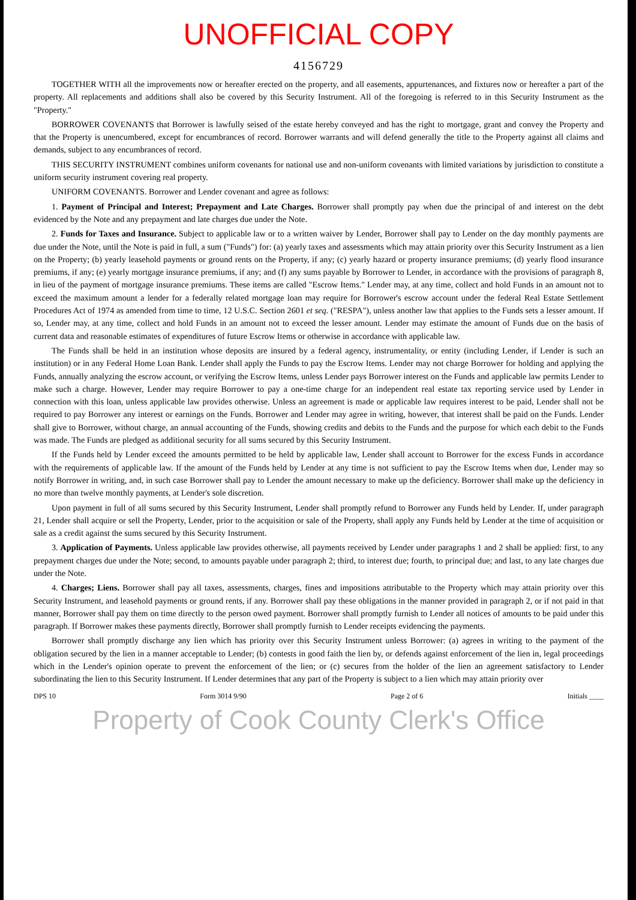UNOFFICIAL COPY
4156729
TOGETHER WITH all the improvements now or hereafter erected on the property, and all easements, appurtenances, and fixtures now or hereafter a part of the property. All replacements and additions shall also be covered by this Security Instrument. All of the foregoing is referred to in this Security Instrument as the "Property."
BORROWER COVENANTS that Borrower is lawfully seised of the estate hereby conveyed and has the right to mortgage, grant and convey the Property and that the Property is unencumbered, except for encumbrances of record. Borrower warrants and will defend generally the title to the Property against all claims and demands, subject to any encumbrances of record.
THIS SECURITY INSTRUMENT combines uniform covenants for national use and non-uniform covenants with limited variations by jurisdiction to constitute a uniform security instrument covering real property.
UNIFORM COVENANTS. Borrower and Lender covenant and agree as follows:
1. Payment of Principal and Interest; Prepayment and Late Charges. Borrower shall promptly pay when due the principal of and interest on the debt evidenced by the Note and any prepayment and late charges due under the Note.
2. Funds for Taxes and Insurance. Subject to applicable law or to a written waiver by Lender, Borrower shall pay to Lender on the day monthly payments are due under the Note, until the Note is paid in full, a sum ("Funds") for: (a) yearly taxes and assessments which may attain priority over this Security Instrument as a lien on the Property; (b) yearly leasehold payments or ground rents on the Property, if any; (c) yearly hazard or property insurance premiums; (d) yearly flood insurance premiums, if any; (e) yearly mortgage insurance premiums, if any; and (f) any sums payable by Borrower to Lender, in accordance with the provisions of paragraph 8, in lieu of the payment of mortgage insurance premiums. These items are called "Escrow Items." Lender may, at any time, collect and hold Funds in an amount not to exceed the maximum amount a lender for a federally related mortgage loan may require for Borrower's escrow account under the federal Real Estate Settlement Procedures Act of 1974 as amended from time to time, 12 U.S.C. Section 2601 et seq. ("RESPA"), unless another law that applies to the Funds sets a lesser amount. If so, Lender may, at any time, collect and hold Funds in an amount not to exceed the lesser amount. Lender may estimate the amount of Funds due on the basis of current data and reasonable estimates of expenditures of future Escrow Items or otherwise in accordance with applicable law.
The Funds shall be held in an institution whose deposits are insured by a federal agency, instrumentality, or entity (including Lender, if Lender is such an institution) or in any Federal Home Loan Bank. Lender shall apply the Funds to pay the Escrow Items. Lender may not charge Borrower for holding and applying the Funds, annually analyzing the escrow account, or verifying the Escrow Items, unless Lender pays Borrower interest on the Funds and applicable law permits Lender to make such a charge. However, Lender may require Borrower to pay a one-time charge for an independent real estate tax reporting service used by Lender in connection with this loan, unless applicable law provides otherwise. Unless an agreement is made or applicable law requires interest to be paid, Lender shall not be required to pay Borrower any interest or earnings on the Funds. Borrower and Lender may agree in writing, however, that interest shall be paid on the Funds. Lender shall give to Borrower, without charge, an annual accounting of the Funds, showing credits and debits to the Funds and the purpose for which each debit to the Funds was made. The Funds are pledged as additional security for all sums secured by this Security Instrument.
If the Funds held by Lender exceed the amounts permitted to be held by applicable law, Lender shall account to Borrower for the excess Funds in accordance with the requirements of applicable law. If the amount of the Funds held by Lender at any time is not sufficient to pay the Escrow Items when due, Lender may so notify Borrower in writing, and, in such case Borrower shall pay to Lender the amount necessary to make up the deficiency. Borrower shall make up the deficiency in no more than twelve monthly payments, at Lender's sole discretion.
Upon payment in full of all sums secured by this Security Instrument, Lender shall promptly refund to Borrower any Funds held by Lender. If, under paragraph 21, Lender shall acquire or sell the Property, Lender, prior to the acquisition or sale of the Property, shall apply any Funds held by Lender at the time of acquisition or sale as a credit against the sums secured by this Security Instrument.
3. Application of Payments. Unless applicable law provides otherwise, all payments received by Lender under paragraphs 1 and 2 shall be applied: first, to any prepayment charges due under the Note; second, to amounts payable under paragraph 2; third, to interest due; fourth, to principal due; and last, to any late charges due under the Note.
4. Charges; Liens. Borrower shall pay all taxes, assessments, charges, fines and impositions attributable to the Property which may attain priority over this Security Instrument, and leasehold payments or ground rents, if any. Borrower shall pay these obligations in the manner provided in paragraph 2, or if not paid in that manner, Borrower shall pay them on time directly to the person owed payment. Borrower shall promptly furnish to Lender all notices of amounts to be paid under this paragraph. If Borrower makes these payments directly, Borrower shall promptly furnish to Lender receipts evidencing the payments.
Borrower shall promptly discharge any lien which has priority over this Security Instrument unless Borrower: (a) agrees in writing to the payment of the obligation secured by the lien in a manner acceptable to Lender; (b) contests in good faith the lien by, or defends against enforcement of the lien in, legal proceedings which in the Lender's opinion operate to prevent the enforcement of the lien; or (c) secures from the holder of the lien an agreement satisfactory to Lender subordinating the lien to this Security Instrument. If Lender determines that any part of the Property is subject to a lien which may attain priority over
DPS 10 Form 3014 9/90 Page 2 of 6 Initials ____
Property of Cook County Clerk's Office